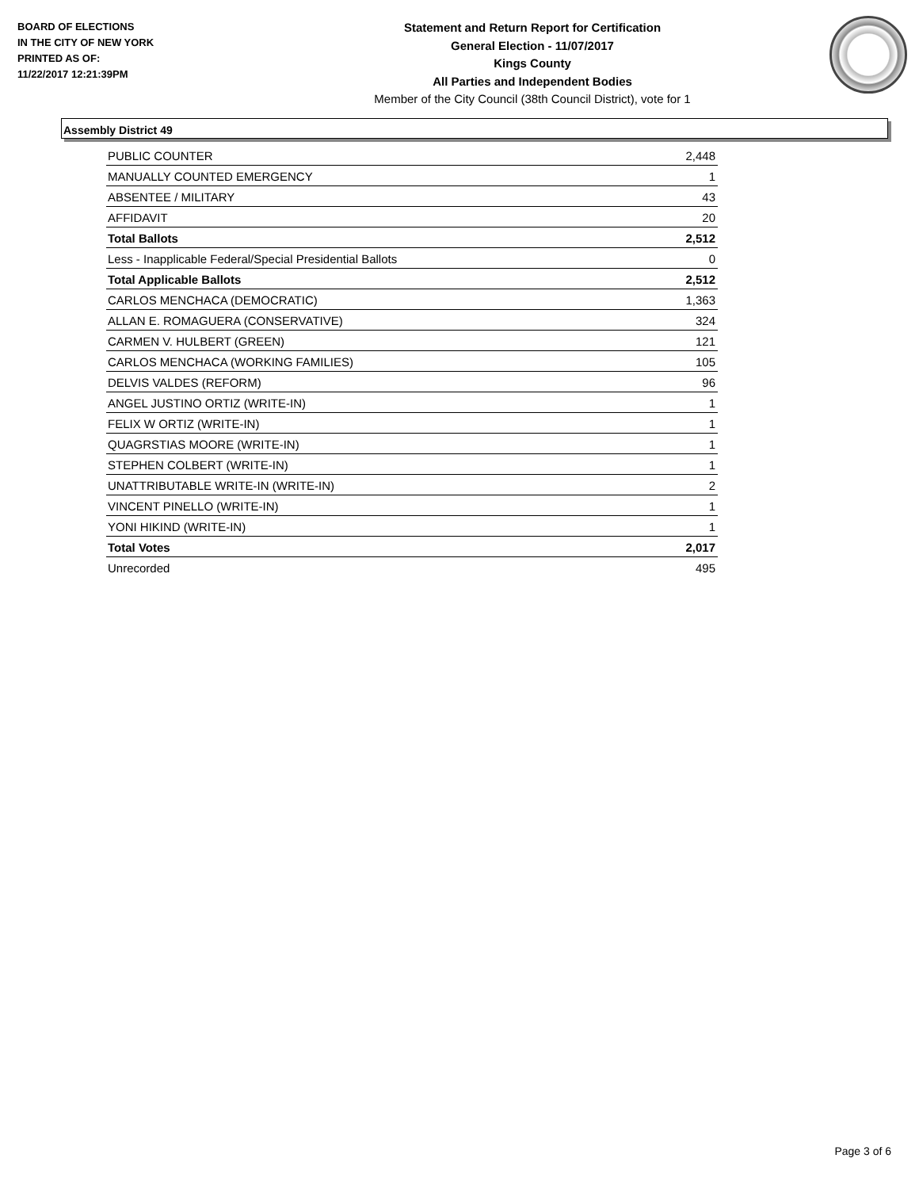BOARD OF ELECTIONS
IN THE CITY OF NEW YORK
PRINTED AS OF:
11/22/2017 12:21:39PM
Statement and Return Report for Certification
General Election - 11/07/2017
Kings County
All Parties and Independent Bodies
Member of the City Council (38th Council District), vote for 1
Assembly District 49
| PUBLIC COUNTER | 2,448 |
| MANUALLY COUNTED EMERGENCY | 1 |
| ABSENTEE / MILITARY | 43 |
| AFFIDAVIT | 20 |
| Total Ballots | 2,512 |
| Less - Inapplicable Federal/Special Presidential Ballots | 0 |
| Total Applicable Ballots | 2,512 |
| CARLOS MENCHACA (DEMOCRATIC) | 1,363 |
| ALLAN E. ROMAGUERA (CONSERVATIVE) | 324 |
| CARMEN V. HULBERT (GREEN) | 121 |
| CARLOS MENCHACA (WORKING FAMILIES) | 105 |
| DELVIS VALDES (REFORM) | 96 |
| ANGEL JUSTINO ORTIZ (WRITE-IN) | 1 |
| FELIX W ORTIZ (WRITE-IN) | 1 |
| QUAGRSTIAS MOORE (WRITE-IN) | 1 |
| STEPHEN COLBERT (WRITE-IN) | 1 |
| UNATTRIBUTABLE WRITE-IN (WRITE-IN) | 2 |
| VINCENT PINELLO (WRITE-IN) | 1 |
| YONI HIKIND (WRITE-IN) | 1 |
| Total Votes | 2,017 |
| Unrecorded | 495 |
Page 3 of 6